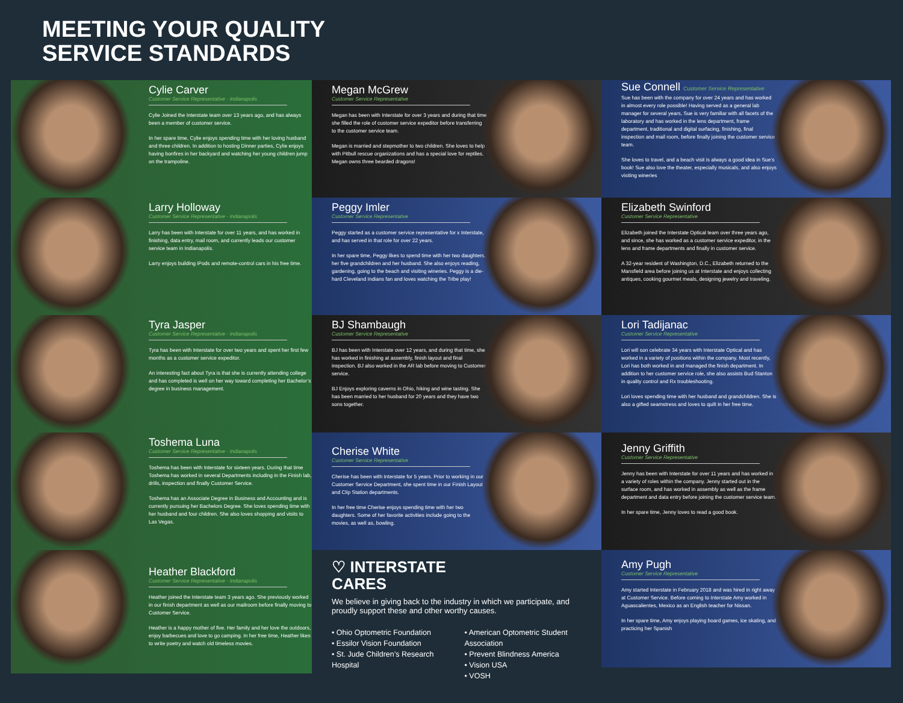MEETING YOUR QUALITY
SERVICE STANDARDS
Cylie Carver
Customer Service Representative - Indianapolis
Cylie Joined the Interstate team over 13 years ago, and has always been a member of customer service.
In her spare time, Cylie enjoys spending time with her loving husband and three children. In addition to hosting Dinner parties, Cylie enjoys having bonfires in her backyard and watching her young children jump on the trampoline.
Larry Holloway
Customer Service Representative - Indianapolis
Larry has been with Interstate for over 11 years, and has worked in finishing, data entry, mail room, and currently leads our customer service team in Indianapolis.
Larry enjoys building iPods and remote-control cars in his free time.
Tyra Jasper
Customer Service Representative - Indianapolis
Tyra has been with Interstate for over two years and spent her first few months as a customer service expeditor.
An interesting fact about Tyra is that she is currently attending college and has completed is well on her way toward completing her Bachelor’s degree in business management.
Toshema Luna
Customer Service Representative - Indianapolis
Toshema has been with Interstate for sixteen years. During that time Toshema has worked in several Departments including in the Finish lab, drills, inspection and finally Customer Service.
Toshema has an Associate Degree in Business and Accounting and is currently pursuing her Bachelors Degree. She loves spending time with her husband and four children. She also loves shopping and visits to Las Vegas.
Heather Blackford
Customer Service Representative - Indianapolis
Heather joined the Interstate team 3 years ago. She previously worked in our finish department as well as our mailroom before finally moving to Customer Service.
Heather is a happy mother of five. Her family and her love the outdoors, enjoy barbecues and love to go camping. In her free time, Heather likes to write poetry and watch old timeless movies.
Megan McGrew
Customer Service Representative
Megan has been with Interstate for over 3 years and during that time she filled the role of customer service expeditor before transferring to the customer service team.
Megan is married and stepmother to two children. She loves to help with Pitbull rescue organizations and has a special love for reptiles. Megan owns three bearded dragons!
Peggy Imler
Customer Service Representative
Peggy started as a customer service representative for x Interstate, and has served in that role for over 22 years.
In her spare time, Peggy likes to spend time with her two daughters, her five grandchildren and her husband. She also enjoys reading, gardening, going to the beach and visiting wineries. Peggy is a die-hard Cleveland Indians fan and loves watching the Tribe play!
BJ Shambaugh
Customer Service Representative
BJ has been with Interstate over 12 years, and during that time, she has worked in finishing at assembly, finish layout and final inspection. BJ also worked in the AR lab before moving to Customer service.
BJ Enjoys exploring caverns in Ohio, hiking and wine tasting. She has been married to her husband for 20 years and they have two sons together.
Cherise White
Customer Service Representative
Cherise has been with Interstate for 5 years. Prior to working in our Customer Service Department, she spent time in our Finish Layout and Clip Station departments.
In her free time Cherise enjoys spending time with her two daughters. Some of her favorite activities include going to the movies, as well as, bowling.
♡ INTERSTATE
CARES
We believe in giving back to the industry in which we participate, and proudly support these and other worthy causes.
• Ohio Optometric Foundation
• Essilor Vision Foundation
• St. Jude Children’s Research Hospital
• American Optometric Student Association
• Prevent Blindness America
• Vision USA
• VOSH
Sue Connell Customer Service Representative
Sue has been with the company for over 24 years and has worked in almost every role possible! Having served as a general lab manager for several years, Sue is very familiar with all facets of the laboratory and has worked in the lens department, frame department, traditional and digital surfacing, finishing, final inspection and mail room, before finally joining the customer service team.
She loves to travel, and a beach visit is always a good idea in Sue’s book! Sue also love the theater, especially musicals, and also enjoys visiting wineries
Elizabeth Swinford
Customer Service Representative
Elizabeth joined the Interstate Optical team over three years ago, and since, she has worked as a customer service expeditor, in the lens and frame departments and finally in customer service.
A 32-year resident of Washington, D.C., Elizabeth returned to the Mansfield area before joining us at Interstate and enjoys collecting antiques, cooking gourmet meals, designing jewelry and traveling.
Lori Tadijanac
Customer Service Representative
Lori will son celebrate 34 years with Interstate Optical and has worked in a variety of positions within the company. Most recently, Lori has both worked in and managed the finish department. In addition to her customer service role, she also assists Bud Stanton in quality control and Rx troubleshooting.
Lori loves spending time with her husband and grandchildren. She is also a gifted seamstress and loves to quilt in her free time.
Jenny Griffith
Customer Service Representative
Jenny has been with Interstate for over 11 years and has worked in a variety of roles within the company. Jenny started out in the surface room, and has worked in assembly as well as the frame department and data entry before joining the customer service team.
In her spare time, Jenny loves to read a good book.
Amy Pugh
Customer Service Representative
Amy started Interstate in February 2018 and was hired in right away at Customer Service. Before coming to Interstate Amy worked in Aguascalientes, Mexico as an English teacher for Nissan.
In her spare time, Amy enjoys playing board games, ice skating, and practicing her Spanish